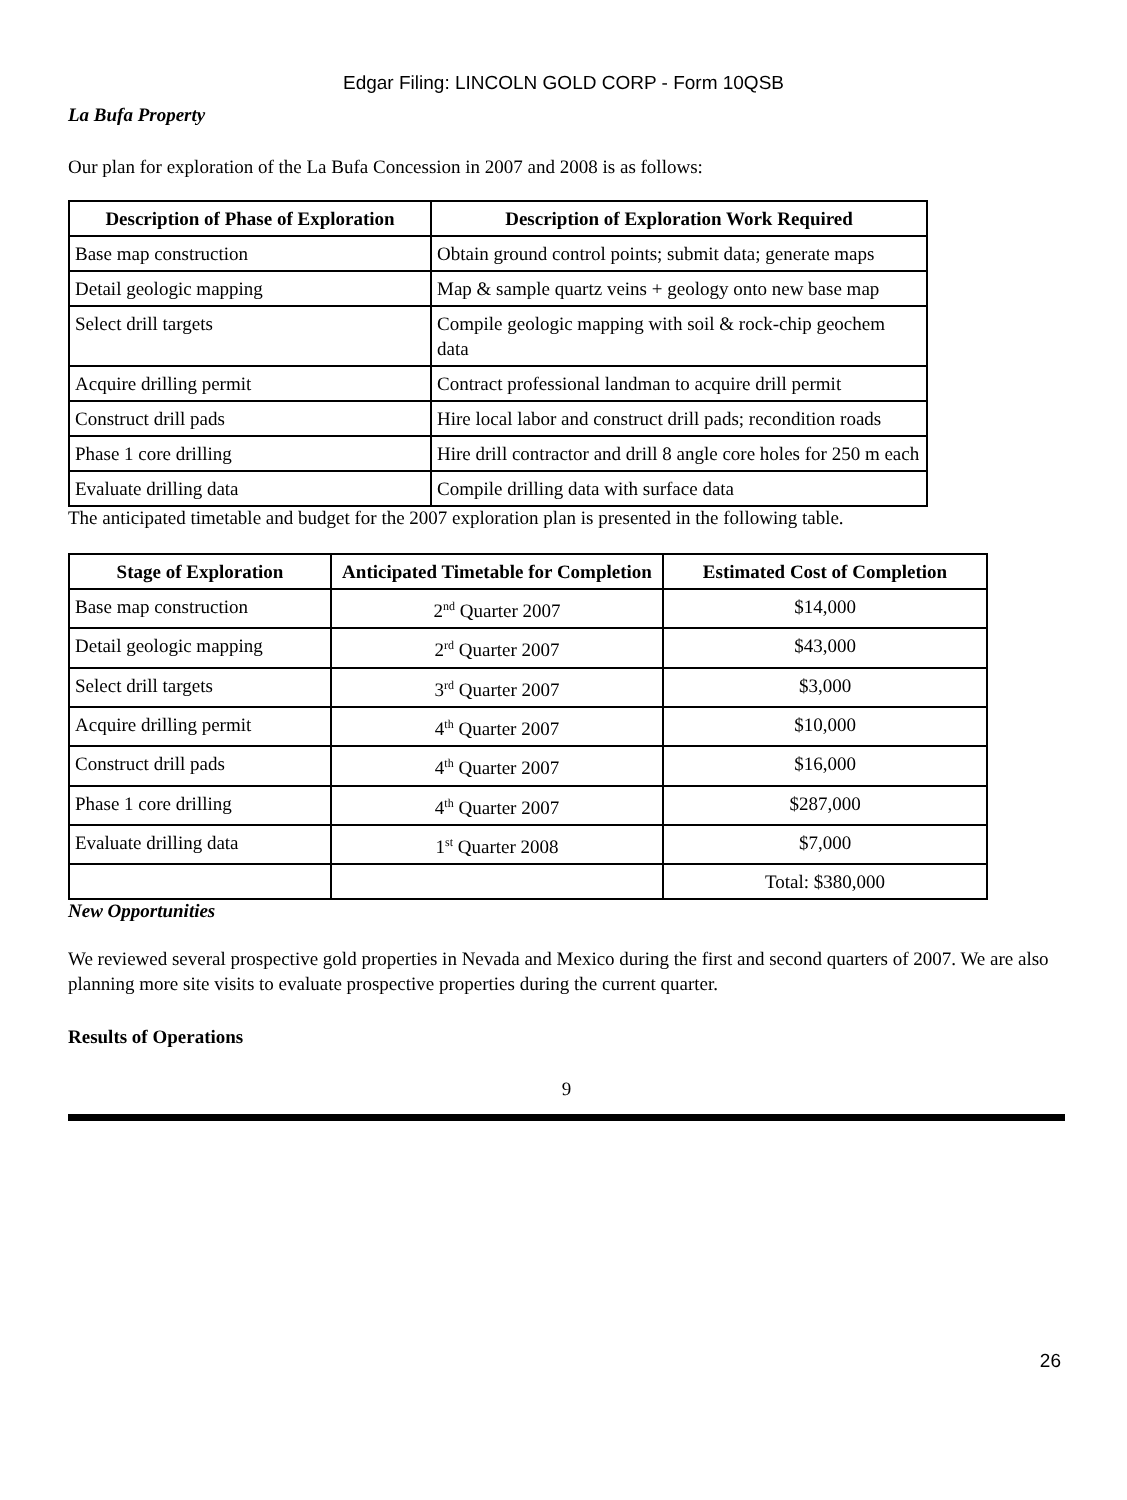Edgar Filing: LINCOLN GOLD CORP - Form 10QSB
La Bufa Property
Our plan for exploration of the La Bufa Concession in 2007 and 2008 is as follows:
| Description of Phase of Exploration | Description of Exploration Work Required |
| --- | --- |
| Base map construction | Obtain ground control points; submit data; generate maps |
| Detail geologic mapping | Map & sample quartz veins + geology onto new base map |
| Select drill targets | Compile geologic mapping with soil & rock-chip geochem data |
| Acquire drilling permit | Contract professional landman to acquire drill permit |
| Construct drill pads | Hire local labor and construct drill pads; recondition roads |
| Phase 1 core drilling | Hire drill contractor and drill 8 angle core holes for 250 m each |
| Evaluate drilling data | Compile drilling data with surface data |
The anticipated timetable and budget for the 2007 exploration plan is presented in the following table.
| Stage of Exploration | Anticipated Timetable for Completion | Estimated Cost of Completion |
| --- | --- | --- |
| Base map construction | 2<sup>nd</sup> Quarter 2007 | $14,000 |
| Detail geologic mapping | 2<sup>rd</sup> Quarter 2007 | $43,000 |
| Select drill targets | 3<sup>rd</sup> Quarter 2007 | $3,000 |
| Acquire drilling permit | 4<sup>th</sup> Quarter 2007 | $10,000 |
| Construct drill pads | 4<sup>th</sup> Quarter 2007 | $16,000 |
| Phase 1 core drilling | 4<sup>th</sup> Quarter 2007 | $287,000 |
| Evaluate drilling data | 1<sup>st</sup> Quarter 2008 | $7,000 |
| | | Total: $380,000 |
New Opportunities
We reviewed several prospective gold properties in Nevada and Mexico during the first and second quarters of 2007. We are also planning more site visits to evaluate prospective properties during the current quarter.
Results of Operations
9
26